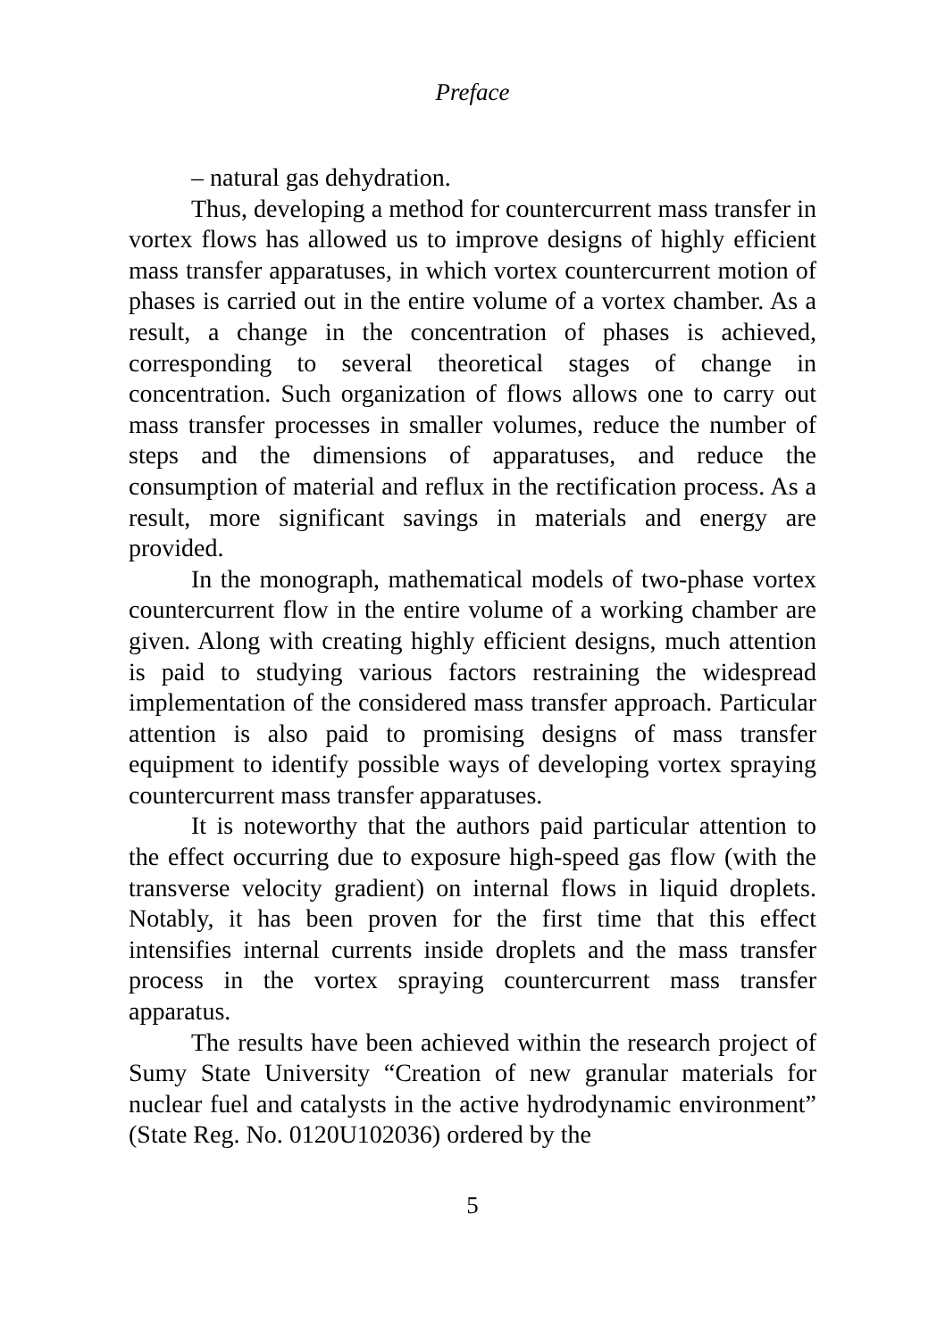Preface
– natural gas dehydration.
Thus, developing a method for countercurrent mass transfer in vortex flows has allowed us to improve designs of highly efficient mass transfer apparatuses, in which vortex countercurrent motion of phases is carried out in the entire volume of a vortex chamber. As a result, a change in the concentration of phases is achieved, corresponding to several theoretical stages of change in concentration. Such organization of flows allows one to carry out mass transfer processes in smaller volumes, reduce the number of steps and the dimensions of apparatuses, and reduce the consumption of material and reflux in the rectification process. As a result, more significant savings in materials and energy are provided.
In the monograph, mathematical models of two-phase vortex countercurrent flow in the entire volume of a working chamber are given. Along with creating highly efficient designs, much attention is paid to studying various factors restraining the widespread implementation of the considered mass transfer approach. Particular attention is also paid to promising designs of mass transfer equipment to identify possible ways of developing vortex spraying countercurrent mass transfer apparatuses.
It is noteworthy that the authors paid particular attention to the effect occurring due to exposure high-speed gas flow (with the transverse velocity gradient) on internal flows in liquid droplets. Notably, it has been proven for the first time that this effect intensifies internal currents inside droplets and the mass transfer process in the vortex spraying countercurrent mass transfer apparatus.
The results have been achieved within the research project of Sumy State University “Creation of new granular materials for nuclear fuel and catalysts in the active hydrodynamic environment” (State Reg. No. 0120U102036) ordered by the
5